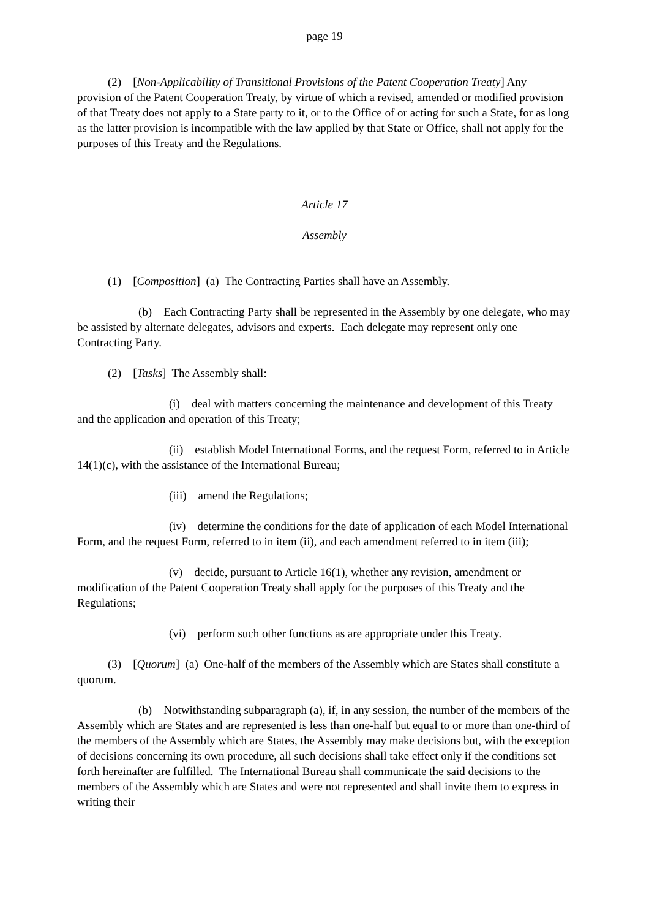page 19
(2) [Non-Applicability of Transitional Provisions of the Patent Cooperation Treaty] Any provision of the Patent Cooperation Treaty, by virtue of which a revised, amended or modified provision of that Treaty does not apply to a State party to it, or to the Office of or acting for such a State, for as long as the latter provision is incompatible with the law applied by that State or Office, shall not apply for the purposes of this Treaty and the Regulations.
Article 17
Assembly
(1) [Composition] (a) The Contracting Parties shall have an Assembly.
(b) Each Contracting Party shall be represented in the Assembly by one delegate, who may be assisted by alternate delegates, advisors and experts. Each delegate may represent only one Contracting Party.
(2) [Tasks] The Assembly shall:
(i) deal with matters concerning the maintenance and development of this Treaty and the application and operation of this Treaty;
(ii) establish Model International Forms, and the request Form, referred to in Article 14(1)(c), with the assistance of the International Bureau;
(iii) amend the Regulations;
(iv) determine the conditions for the date of application of each Model International Form, and the request Form, referred to in item (ii), and each amendment referred to in item (iii);
(v) decide, pursuant to Article 16(1), whether any revision, amendment or modification of the Patent Cooperation Treaty shall apply for the purposes of this Treaty and the Regulations;
(vi) perform such other functions as are appropriate under this Treaty.
(3) [Quorum] (a) One-half of the members of the Assembly which are States shall constitute a quorum.
(b) Notwithstanding subparagraph (a), if, in any session, the number of the members of the Assembly which are States and are represented is less than one-half but equal to or more than one-third of the members of the Assembly which are States, the Assembly may make decisions but, with the exception of decisions concerning its own procedure, all such decisions shall take effect only if the conditions set forth hereinafter are fulfilled. The International Bureau shall communicate the said decisions to the members of the Assembly which are States and were not represented and shall invite them to express in writing their